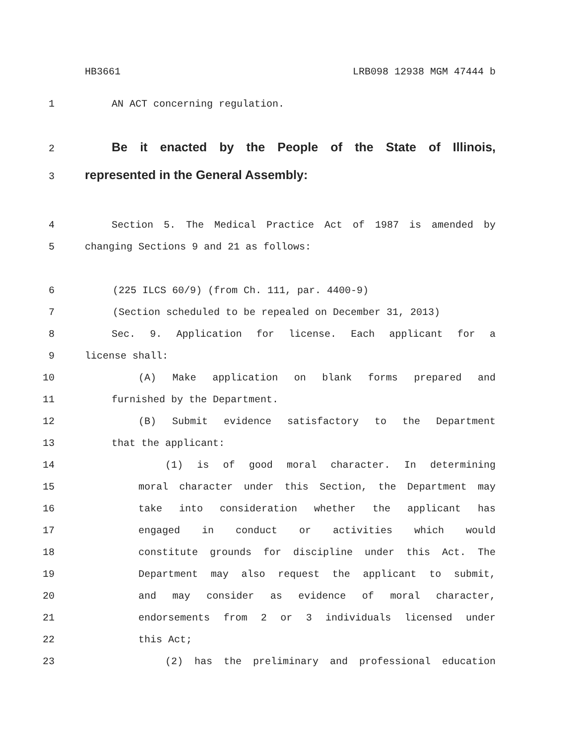HB3661 LRB098 12938 MGM 47444 b
1 AN ACT concerning regulation.
2 Be it enacted by the People of the State of Illinois,
3 represented in the General Assembly:
4 Section 5. The Medical Practice Act of 1987 is amended by
5 changing Sections 9 and 21 as follows:
6 (225 ILCS 60/9) (from Ch. 111, par. 4400-9)
7 (Section scheduled to be repealed on December 31, 2013)
8 Sec. 9. Application for license. Each applicant for a
9 license shall:
10 (A) Make application on blank forms prepared and
11 furnished by the Department.
12 (B) Submit evidence satisfactory to the Department
13 that the applicant:
14 (1) is of good moral character. In determining
15 moral character under this Section, the Department may
16 take into consideration whether the applicant has
17 engaged in conduct or activities which would
18 constitute grounds for discipline under this Act. The
19 Department may also request the applicant to submit,
20 and may consider as evidence of moral character,
21 endorsements from 2 or 3 individuals licensed under
22 this Act;
23 (2) has the preliminary and professional education